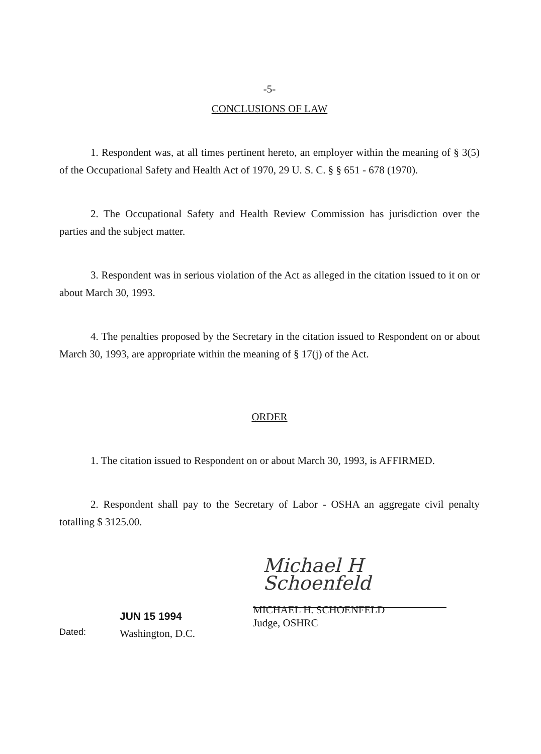-5-
CONCLUSIONS OF LAW
1. Respondent was, at all times pertinent hereto, an employer within the meaning of § 3(5) of the Occupational Safety and Health Act of 1970, 29 U. S. C. § § 651 - 678 (1970).
2. The Occupational Safety and Health Review Commission has jurisdiction over the parties and the subject matter.
3. Respondent was in serious violation of the Act as alleged in the citation issued to it on or about March 30, 1993.
4. The penalties proposed by the Secretary in the citation issued to Respondent on or about March 30, 1993, are appropriate within the meaning of § 17(j) of the Act.
ORDER
1. The citation issued to Respondent on or about March 30, 1993, is AFFIRMED.
2. Respondent shall pay to the Secretary of Labor - OSHA an aggregate civil penalty totalling $ 3125.00.
Michael H Schoenfeld
Dated:
JUN 15 1994
Washington, D.C.
MICHAEL H. SCHOENFELD
Judge, OSHRC